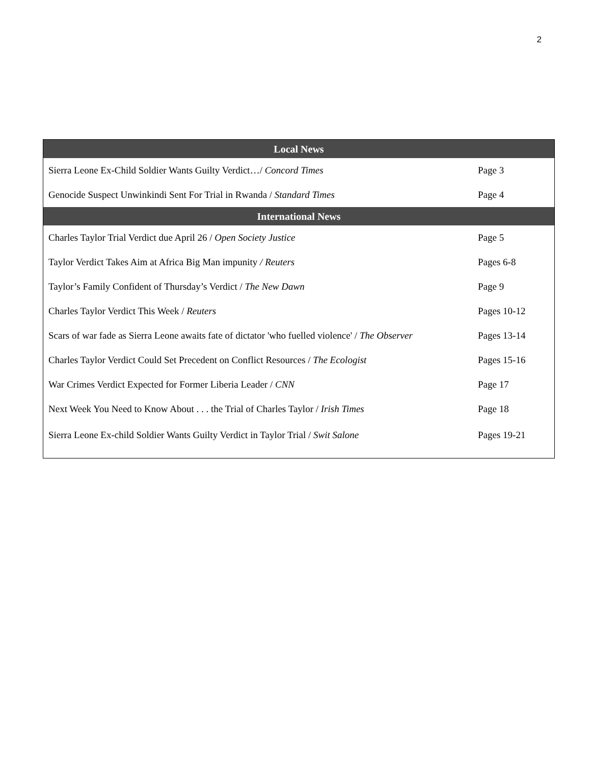2
| Local News | |
| --- | --- |
| Sierra Leone Ex-Child Soldier Wants Guilty Verdict…/ Concord Times | Page 3 |
| Genocide Suspect Unwinkindi Sent For Trial in Rwanda / Standard Times | Page 4 |
| International News | |
| Charles Taylor Trial Verdict due April 26 / Open Society Justice | Page 5 |
| Taylor Verdict Takes Aim at Africa Big Man impunity / Reuters | Pages 6-8 |
| Taylor’s Family Confident of Thursday’s Verdict / The New Dawn | Page 9 |
| Charles Taylor Verdict This Week / Reuters | Pages 10-12 |
| Scars of war fade as Sierra Leone awaits fate of dictator 'who fuelled violence' / The Observer | Pages 13-14 |
| Charles Taylor Verdict Could Set Precedent on Conflict Resources / The Ecologist | Pages 15-16 |
| War Crimes Verdict Expected for Former Liberia Leader / CNN | Page 17 |
| Next Week You Need to Know About . . . the Trial of Charles Taylor / Irish Times | Page 18 |
| Sierra Leone Ex-child Soldier Wants Guilty Verdict in Taylor Trial / Swit Salone | Pages 19-21 |